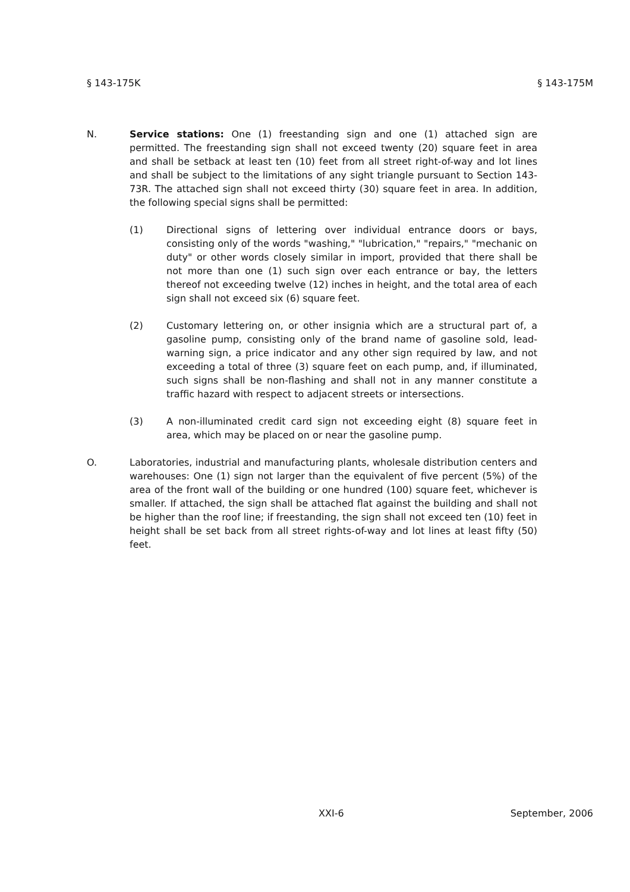§ 143-175K § 143-175M
N. Service stations: One (1) freestanding sign and one (1) attached sign are permitted. The freestanding sign shall not exceed twenty (20) square feet in area and shall be setback at least ten (10) feet from all street right-of-way and lot lines and shall be subject to the limitations of any sight triangle pursuant to Section 143-73R. The attached sign shall not exceed thirty (30) square feet in area. In addition, the following special signs shall be permitted:
(1) Directional signs of lettering over individual entrance doors or bays, consisting only of the words "washing," "lubrication," "repairs," "mechanic on duty" or other words closely similar in import, provided that there shall be not more than one (1) such sign over each entrance or bay, the letters thereof not exceeding twelve (12) inches in height, and the total area of each sign shall not exceed six (6) square feet.
(2) Customary lettering on, or other insignia which are a structural part of, a gasoline pump, consisting only of the brand name of gasoline sold, lead-warning sign, a price indicator and any other sign required by law, and not exceeding a total of three (3) square feet on each pump, and, if illuminated, such signs shall be non-flashing and shall not in any manner constitute a traffic hazard with respect to adjacent streets or intersections.
(3) A non-illuminated credit card sign not exceeding eight (8) square feet in area, which may be placed on or near the gasoline pump.
O. Laboratories, industrial and manufacturing plants, wholesale distribution centers and warehouses: One (1) sign not larger than the equivalent of five percent (5%) of the area of the front wall of the building or one hundred (100) square feet, whichever is smaller. If attached, the sign shall be attached flat against the building and shall not be higher than the roof line; if freestanding, the sign shall not exceed ten (10) feet in height shall be set back from all street rights-of-way and lot lines at least fifty (50) feet.
XXI-6 September, 2006